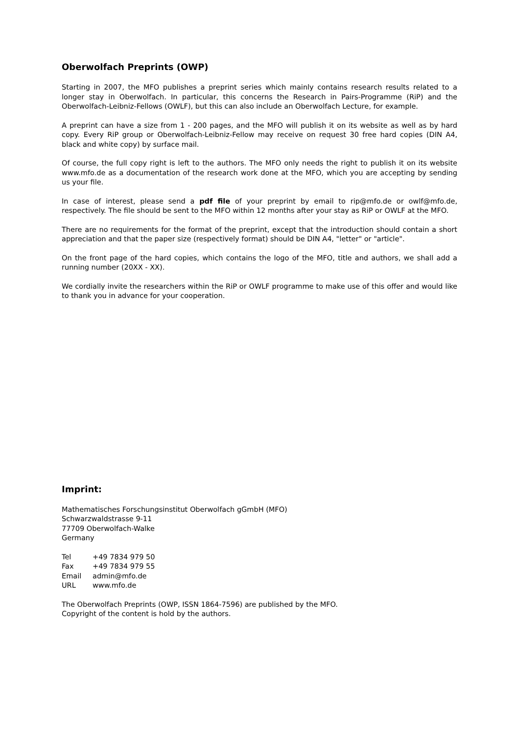Oberwolfach Preprints (OWP)
Starting in 2007, the MFO publishes a preprint series which mainly contains research results related to a longer stay in Oberwolfach. In particular, this concerns the Research in Pairs-Programme (RiP) and the Oberwolfach-Leibniz-Fellows (OWLF), but this can also include an Oberwolfach Lecture, for example.
A preprint can have a size from 1 - 200 pages, and the MFO will publish it on its website as well as by hard copy. Every RiP group or Oberwolfach-Leibniz-Fellow may receive on request 30 free hard copies (DIN A4, black and white copy) by surface mail.
Of course, the full copy right is left to the authors. The MFO only needs the right to publish it on its website www.mfo.de as a documentation of the research work done at the MFO, which you are accepting by sending us your file.
In case of interest, please send a pdf file of your preprint by email to rip@mfo.de or owlf@mfo.de, respectively. The file should be sent to the MFO within 12 months after your stay as RiP or OWLF at the MFO.
There are no requirements for the format of the preprint, except that the introduction should contain a short appreciation and that the paper size (respectively format) should be DIN A4, "letter" or "article".
On the front page of the hard copies, which contains the logo of the MFO, title and authors, we shall add a running number (20XX - XX).
We cordially invite the researchers within the RiP or OWLF programme to make use of this offer and would like to thank you in advance for your cooperation.
Imprint:
Mathematisches Forschungsinstitut Oberwolfach gGmbH (MFO)
Schwarzwaldstrasse 9-11
77709 Oberwolfach-Walke
Germany
| Tel | +49 7834 979 50 |
| Fax | +49 7834 979 55 |
| Email | admin@mfo.de |
| URL | www.mfo.de |
The Oberwolfach Preprints (OWP, ISSN 1864-7596) are published by the MFO.
Copyright of the content is hold by the authors.